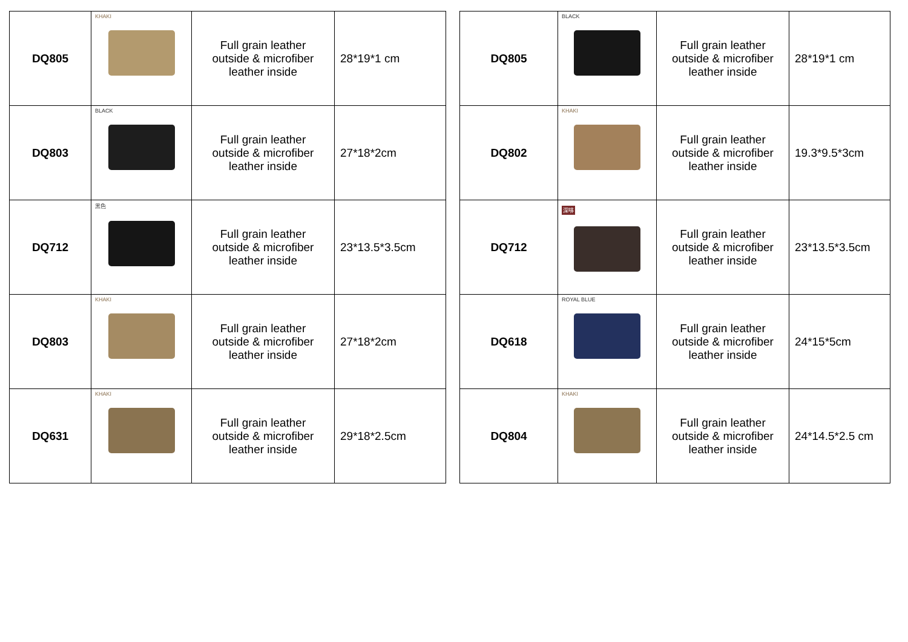| DQ805 | KHAKI | Full grain leather outside & microfiber leather inside | 28*19*1 cm |
| DQ803 | BLACK | Full grain leather outside & microfiber leather inside | 27*18*2cm |
| DQ712 | 黑色 | Full grain leather outside & microfiber leather inside | 23*13.5*3.5cm |
| DQ803 | KHAKI | Full grain leather outside & microfiber leather inside | 27*18*2cm |
| DQ631 | KHAKI | Full grain leather outside & microfiber leather inside | 29*18*2.5cm |
| DQ805 | BLACK | Full grain leather outside & microfiber leather inside | 28*19*1 cm |
| DQ802 | KHAKI | Full grain leather outside & microfiber leather inside | 19.3*9.5*3cm |
| DQ712 | 深啡 | Full grain leather outside & microfiber leather inside | 23*13.5*3.5cm |
| DQ618 | ROYAL BLUE | Full grain leather outside & microfiber leather inside | 24*15*5cm |
| DQ804 | KHAKI | Full grain leather outside & microfiber leather inside | 24*14.5*2.5 cm |